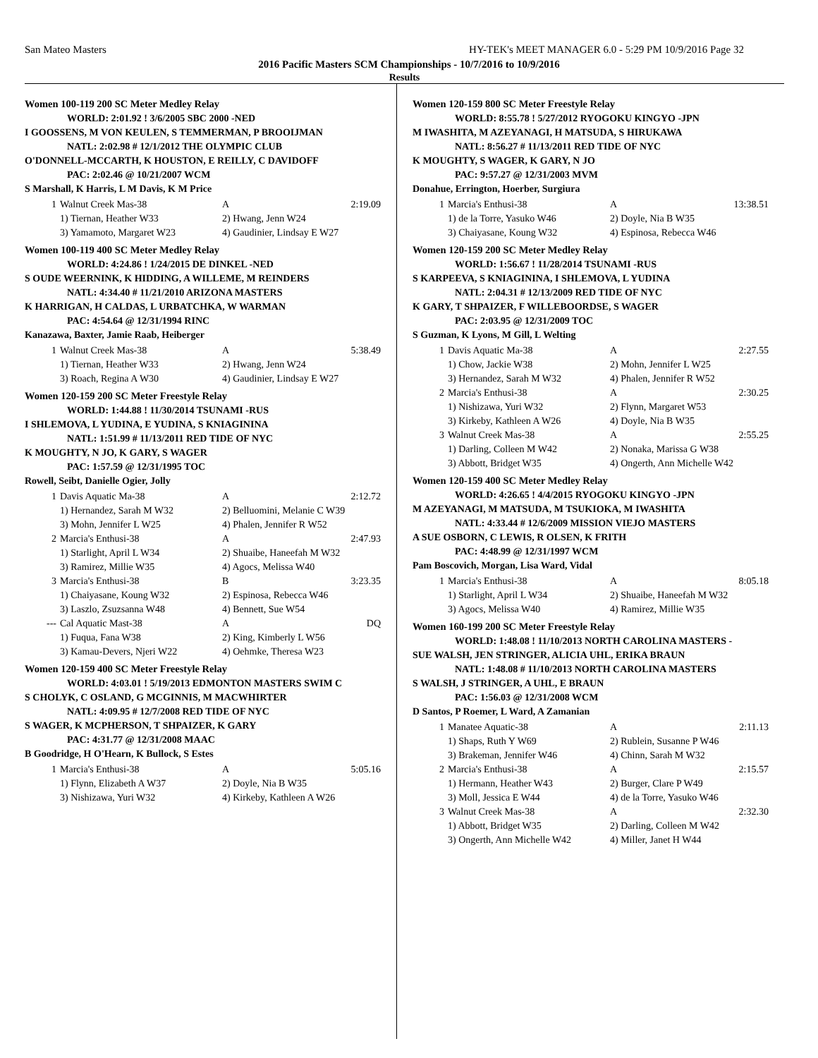San Mateo Masters HY-TEK's MEET MANAGER 6.0 - 5:29 PM 10/9/2016 Page 32
2016 Pacific Masters SCM Championships - 10/7/2016 to 10/9/2016
Results
Women 100-119 200 SC Meter Medley Relay
WORLD: 2:01.92 ! 3/6/2005 SBC 2000 -NED
I GOOSSENS, M VON KEULEN, S TEMMERMAN, P BROOIJMAN
NATL: 2:02.98 # 12/1/2012 THE OLYMPIC CLUB
O'DONNELL-MCCARTH, K HOUSTON, E REILLY, C DAVIDOFF
PAC: 2:02.46 @ 10/21/2007 WCM
S Marshall, K Harris, L M Davis, K M Price
| 1 | Walnut Creek Mas-38 | A | 2:19.09 |
| | 1) Tiernan, Heather W33 | 2) Hwang, Jenn W24 | |
| | 3) Yamamoto, Margaret W23 | 4) Gaudinier, Lindsay E W27 | |
Women 100-119 400 SC Meter Medley Relay
WORLD: 4:24.86 ! 1/24/2015 DE DINKEL -NED
S OUDE WEERNINK, K HIDDING, A WILLEME, M REINDERS
NATL: 4:34.40 # 11/21/2010 ARIZONA MASTERS
K HARRIGAN, H CALDAS, L URBATCHKA, W WARMAN
PAC: 4:54.64 @ 12/31/1994 RINC
Kanazawa, Baxter, Jamie Raab, Heiberger
| 1 | Walnut Creek Mas-38 | A | 5:38.49 |
| | 1) Tiernan, Heather W33 | 2) Hwang, Jenn W24 | |
| | 3) Roach, Regina A W30 | 4) Gaudinier, Lindsay E W27 | |
Women 120-159 200 SC Meter Freestyle Relay
WORLD: 1:44.88 ! 11/30/2014 TSUNAMI -RUS
I SHLEMOVA, L YUDINA, E YUDINA, S KNIAGININA
NATL: 1:51.99 # 11/13/2011 RED TIDE OF NYC
K MOUGHTY, N JO, K GARY, S WAGER
PAC: 1:57.59 @ 12/31/1995 TOC
Rowell, Seibt, Danielle Ogier, Jolly
| 1 | Davis Aquatic Ma-38 | A | 2:12.72 |
| | 1) Hernandez, Sarah M W32 | 2) Belluomini, Melanie C W39 | |
| | 3) Mohn, Jennifer L W25 | 4) Phalen, Jennifer R W52 | |
| 2 | Marcia's Enthusi-38 | A | 2:47.93 |
| | 1) Starlight, April L W34 | 2) Shuaibe, Haneefah M W32 | |
| | 3) Ramirez, Millie W35 | 4) Agocs, Melissa W40 | |
| 3 | Marcia's Enthusi-38 | B | 3:23.35 |
| | 1) Chaiyasane, Koung W32 | 2) Espinosa, Rebecca W46 | |
| | 3) Laszlo, Zsuzsanna W48 | 4) Bennett, Sue W54 | |
| --- | Cal Aquatic Mast-38 | A | DQ |
| | 1) Fuqua, Fana W38 | 2) King, Kimberly L W56 | |
| | 3) Kamau-Devers, Njeri W22 | 4) Oehmke, Theresa W23 | |
Women 120-159 400 SC Meter Freestyle Relay
WORLD: 4:03.01 ! 5/19/2013 EDMONTON MASTERS SWIM C
S CHOLYK, C OSLAND, G MCGINNIS, M MACWHIRTER
NATL: 4:09.95 # 12/7/2008 RED TIDE OF NYC
S WAGER, K MCPHERSON, T SHPAIZER, K GARY
PAC: 4:31.77 @ 12/31/2008 MAAC
B Goodridge, H O'Hearn, K Bullock, S Estes
| 1 | Marcia's Enthusi-38 | A | 5:05.16 |
| | 1) Flynn, Elizabeth A W37 | 2) Doyle, Nia B W35 | |
| | 3) Nishizawa, Yuri W32 | 4) Kirkeby, Kathleen A W26 | |
Women 120-159 800 SC Meter Freestyle Relay
WORLD: 8:55.78 ! 5/27/2012 RYOGOKU KINGYO -JPN
M IWASHITA, M AZEYANAGI, H MATSUDA, S HIRUKAWA
NATL: 8:56.27 # 11/13/2011 RED TIDE OF NYC
K MOUGHTY, S WAGER, K GARY, N JO
PAC: 9:57.27 @ 12/31/2003 MVM
Donahue, Errington, Hoerber, Surgiura
| 1 | Marcia's Enthusi-38 | A | 13:38.51 |
| | 1) de la Torre, Yasuko W46 | 2) Doyle, Nia B W35 | |
| | 3) Chaiyasane, Koung W32 | 4) Espinosa, Rebecca W46 | |
Women 120-159 200 SC Meter Medley Relay
WORLD: 1:56.67 ! 11/28/2014 TSUNAMI -RUS
S KARPEEVA, S KNIAGININA, I SHLEMOVA, L YUDINA
NATL: 2:04.31 # 12/13/2009 RED TIDE OF NYC
K GARY, T SHPAIZER, F WILLEBOORDSE, S WAGER
PAC: 2:03.95 @ 12/31/2009 TOC
S Guzman, K Lyons, M Gill, L Welting
| 1 | Davis Aquatic Ma-38 | A | 2:27.55 |
| | 1) Chow, Jackie W38 | 2) Mohn, Jennifer L W25 | |
| | 3) Hernandez, Sarah M W32 | 4) Phalen, Jennifer R W52 | |
| 2 | Marcia's Enthusi-38 | A | 2:30.25 |
| | 1) Nishizawa, Yuri W32 | 2) Flynn, Margaret W53 | |
| | 3) Kirkeby, Kathleen A W26 | 4) Doyle, Nia B W35 | |
| 3 | Walnut Creek Mas-38 | A | 2:55.25 |
| | 1) Darling, Colleen M W42 | 2) Nonaka, Marissa G W38 | |
| | 3) Abbott, Bridget W35 | 4) Ongerth, Ann Michelle W42 | |
Women 120-159 400 SC Meter Medley Relay
WORLD: 4:26.65 ! 4/4/2015 RYOGOKU KINGYO -JPN
M AZEYANAGI, M MATSUDA, M TSUKIOKA, M IWASHITA
NATL: 4:33.44 # 12/6/2009 MISSION VIEJO MASTERS
A SUE OSBORN, C LEWIS, R OLSEN, K FRITH
PAC: 4:48.99 @ 12/31/1997 WCM
Pam Boscovich, Morgan, Lisa Ward, Vidal
| 1 | Marcia's Enthusi-38 | A | 8:05.18 |
| | 1) Starlight, April L W34 | 2) Shuaibe, Haneefah M W32 | |
| | 3) Agocs, Melissa W40 | 4) Ramirez, Millie W35 | |
Women 160-199 200 SC Meter Freestyle Relay
WORLD: 1:48.08 ! 11/10/2013 NORTH CAROLINA MASTERS -
SUE WALSH, JEN STRINGER, ALICIA UHL, ERIKA BRAUN
NATL: 1:48.08 # 11/10/2013 NORTH CAROLINA MASTERS
S WALSH, J STRINGER, A UHL, E BRAUN
PAC: 1:56.03 @ 12/31/2008 WCM
D Santos, P Roemer, L Ward, A Zamanian
| 1 | Manatee Aquatic-38 | A | 2:11.13 |
| | 1) Shaps, Ruth Y W69 | 2) Rublein, Susanne P W46 | |
| | 3) Brakeman, Jennifer W46 | 4) Chinn, Sarah M W32 | |
| 2 | Marcia's Enthusi-38 | A | 2:15.57 |
| | 1) Hermann, Heather W43 | 2) Burger, Clare P W49 | |
| | 3) Moll, Jessica E W44 | 4) de la Torre, Yasuko W46 | |
| 3 | Walnut Creek Mas-38 | A | 2:32.30 |
| | 1) Abbott, Bridget W35 | 2) Darling, Colleen M W42 | |
| | 3) Ongerth, Ann Michelle W42 | 4) Miller, Janet H W44 | |